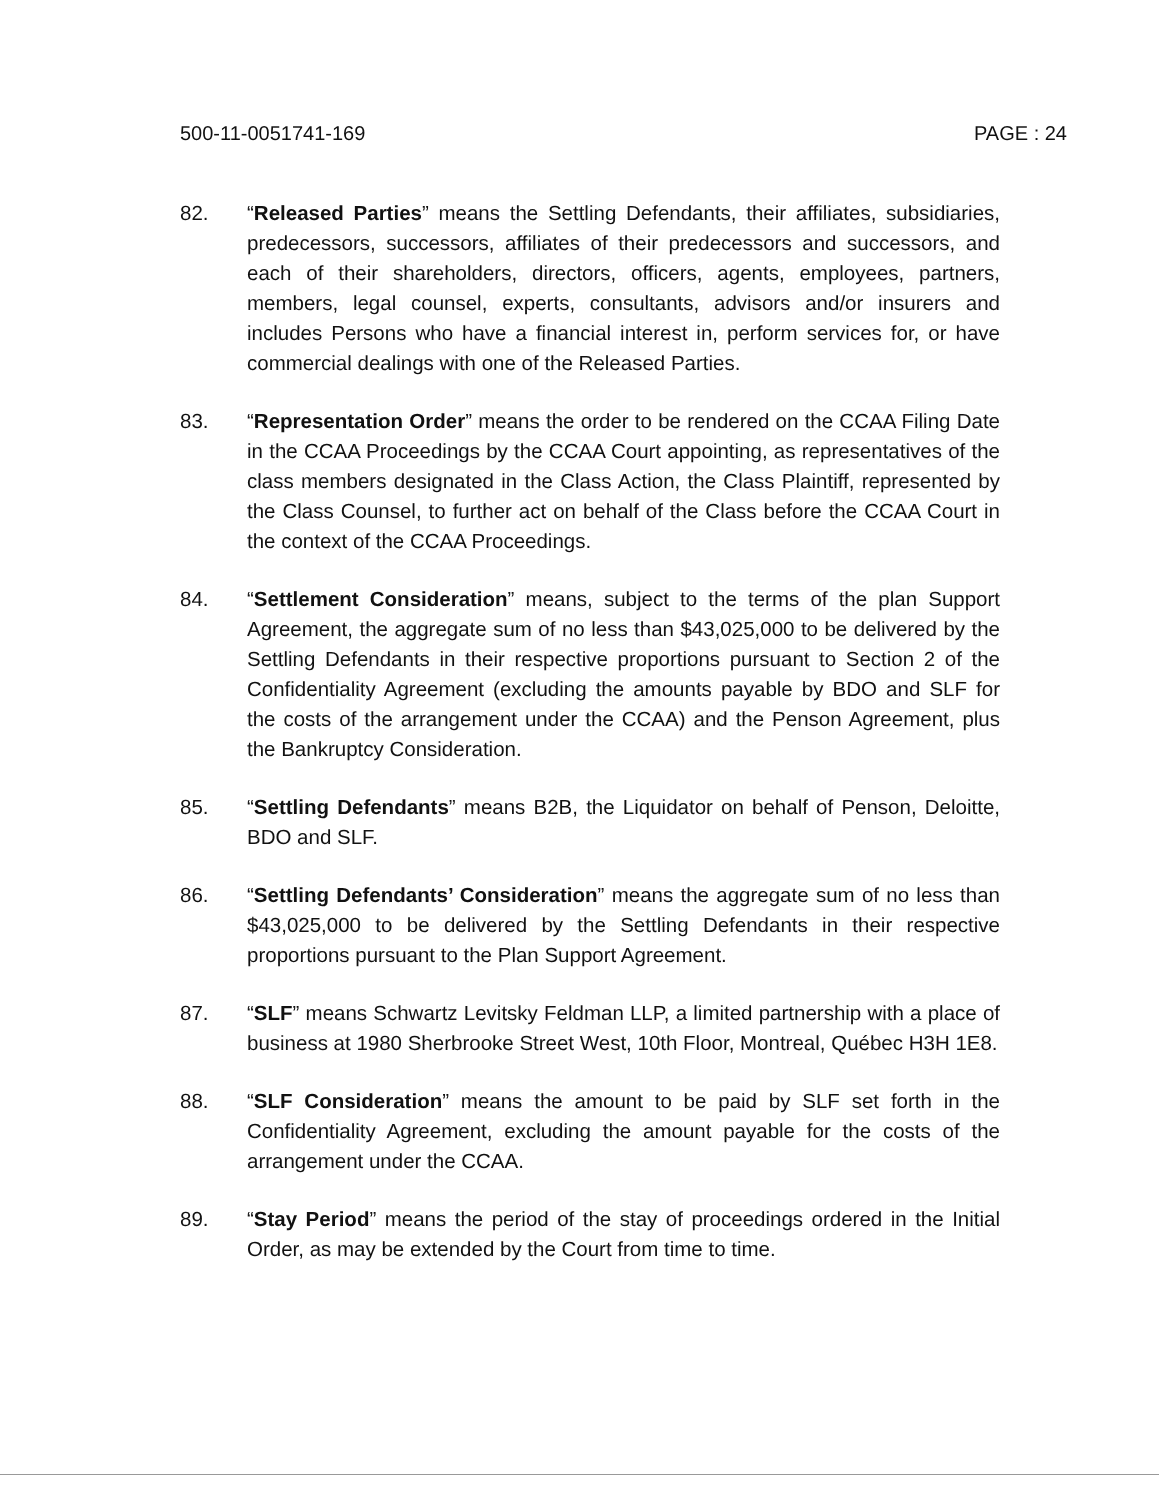500-11-0051741-169 PAGE : 24
82. “Released Parties” means the Settling Defendants, their affiliates, subsidiaries, predecessors, successors, affiliates of their predecessors and successors, and each of their shareholders, directors, officers, agents, employees, partners, members, legal counsel, experts, consultants, advisors and/or insurers and includes Persons who have a financial interest in, perform services for, or have commercial dealings with one of the Released Parties.
83. “Representation Order” means the order to be rendered on the CCAA Filing Date in the CCAA Proceedings by the CCAA Court appointing, as representatives of the class members designated in the Class Action, the Class Plaintiff, represented by the Class Counsel, to further act on behalf of the Class before the CCAA Court in the context of the CCAA Proceedings.
84. “Settlement Consideration” means, subject to the terms of the plan Support Agreement, the aggregate sum of no less than $43,025,000 to be delivered by the Settling Defendants in their respective proportions pursuant to Section 2 of the Confidentiality Agreement (excluding the amounts payable by BDO and SLF for the costs of the arrangement under the CCAA) and the Penson Agreement, plus the Bankruptcy Consideration.
85. “Settling Defendants” means B2B, the Liquidator on behalf of Penson, Deloitte, BDO and SLF.
86. “Settling Defendants’ Consideration” means the aggregate sum of no less than $43,025,000 to be delivered by the Settling Defendants in their respective proportions pursuant to the Plan Support Agreement.
87. “SLF” means Schwartz Levitsky Feldman LLP, a limited partnership with a place of business at 1980 Sherbrooke Street West, 10th Floor, Montreal, Québec H3H 1E8.
88. “SLF Consideration” means the amount to be paid by SLF set forth in the Confidentiality Agreement, excluding the amount payable for the costs of the arrangement under the CCAA.
89. “Stay Period” means the period of the stay of proceedings ordered in the Initial Order, as may be extended by the Court from time to time.